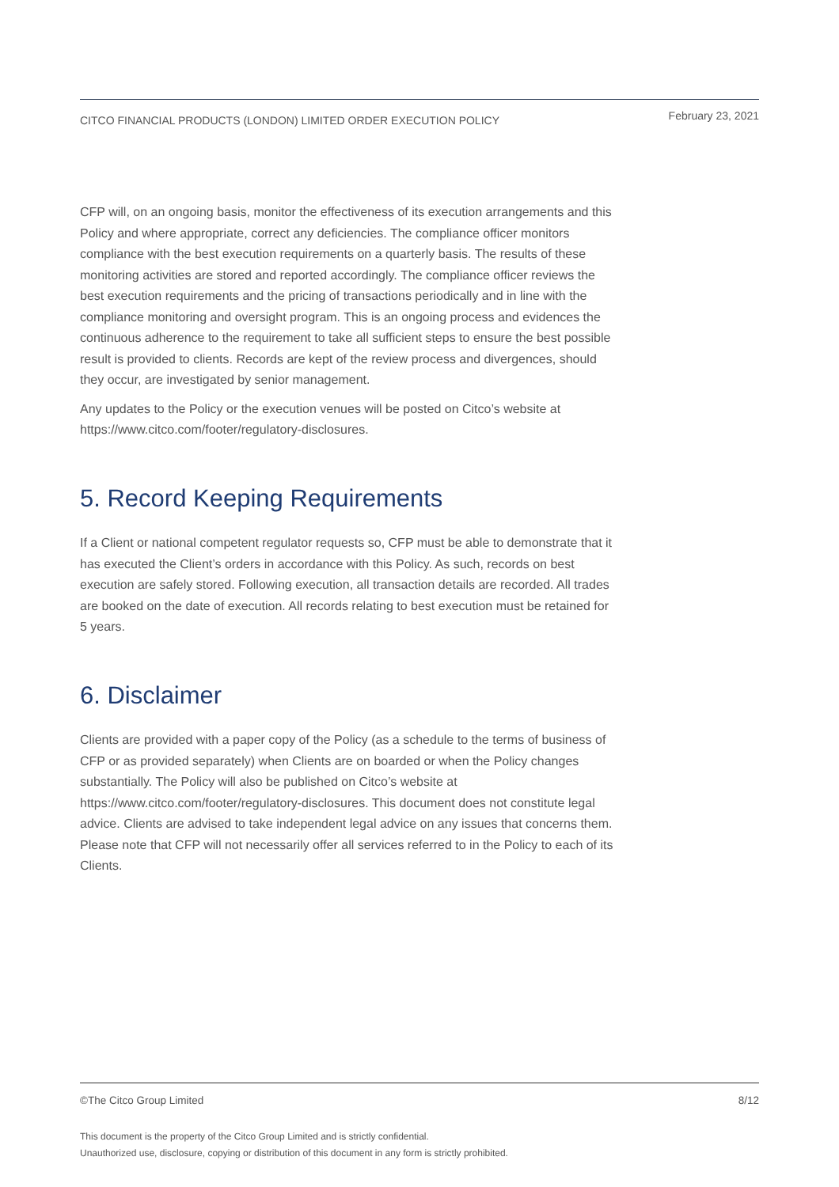CITCO FINANCIAL PRODUCTS (LONDON) LIMITED ORDER EXECUTION POLICY February 23, 2021
CFP will, on an ongoing basis, monitor the effectiveness of its execution arrangements and this Policy and where appropriate, correct any deficiencies. The compliance officer monitors compliance with the best execution requirements on a quarterly basis. The results of these monitoring activities are stored and reported accordingly. The compliance officer reviews the best execution requirements and the pricing of transactions periodically and in line with the compliance monitoring and oversight program. This is an ongoing process and evidences the continuous adherence to the requirement to take all sufficient steps to ensure the best possible result is provided to clients. Records are kept of the review process and divergences, should they occur, are investigated by senior management.
Any updates to the Policy or the execution venues will be posted on Citco’s website at https://www.citco.com/footer/regulatory-disclosures.
5. Record Keeping Requirements
If a Client or national competent regulator requests so, CFP must be able to demonstrate that it has executed the Client’s orders in accordance with this Policy. As such, records on best execution are safely stored. Following execution, all transaction details are recorded. All trades are booked on the date of execution. All records relating to best execution must be retained for 5 years.
6. Disclaimer
Clients are provided with a paper copy of the Policy (as a schedule to the terms of business of CFP or as provided separately) when Clients are on boarded or when the Policy changes substantially. The Policy will also be published on Citco’s website at https://www.citco.com/footer/regulatory-disclosures. This document does not constitute legal advice. Clients are advised to take independent legal advice on any issues that concerns them. Please note that CFP will not necessarily offer all services referred to in the Policy to each of its Clients.
©The Citco Group Limited 8/12
This document is the property of the Citco Group Limited and is strictly confidential.
Unauthorized use, disclosure, copying or distribution of this document in any form is strictly prohibited.